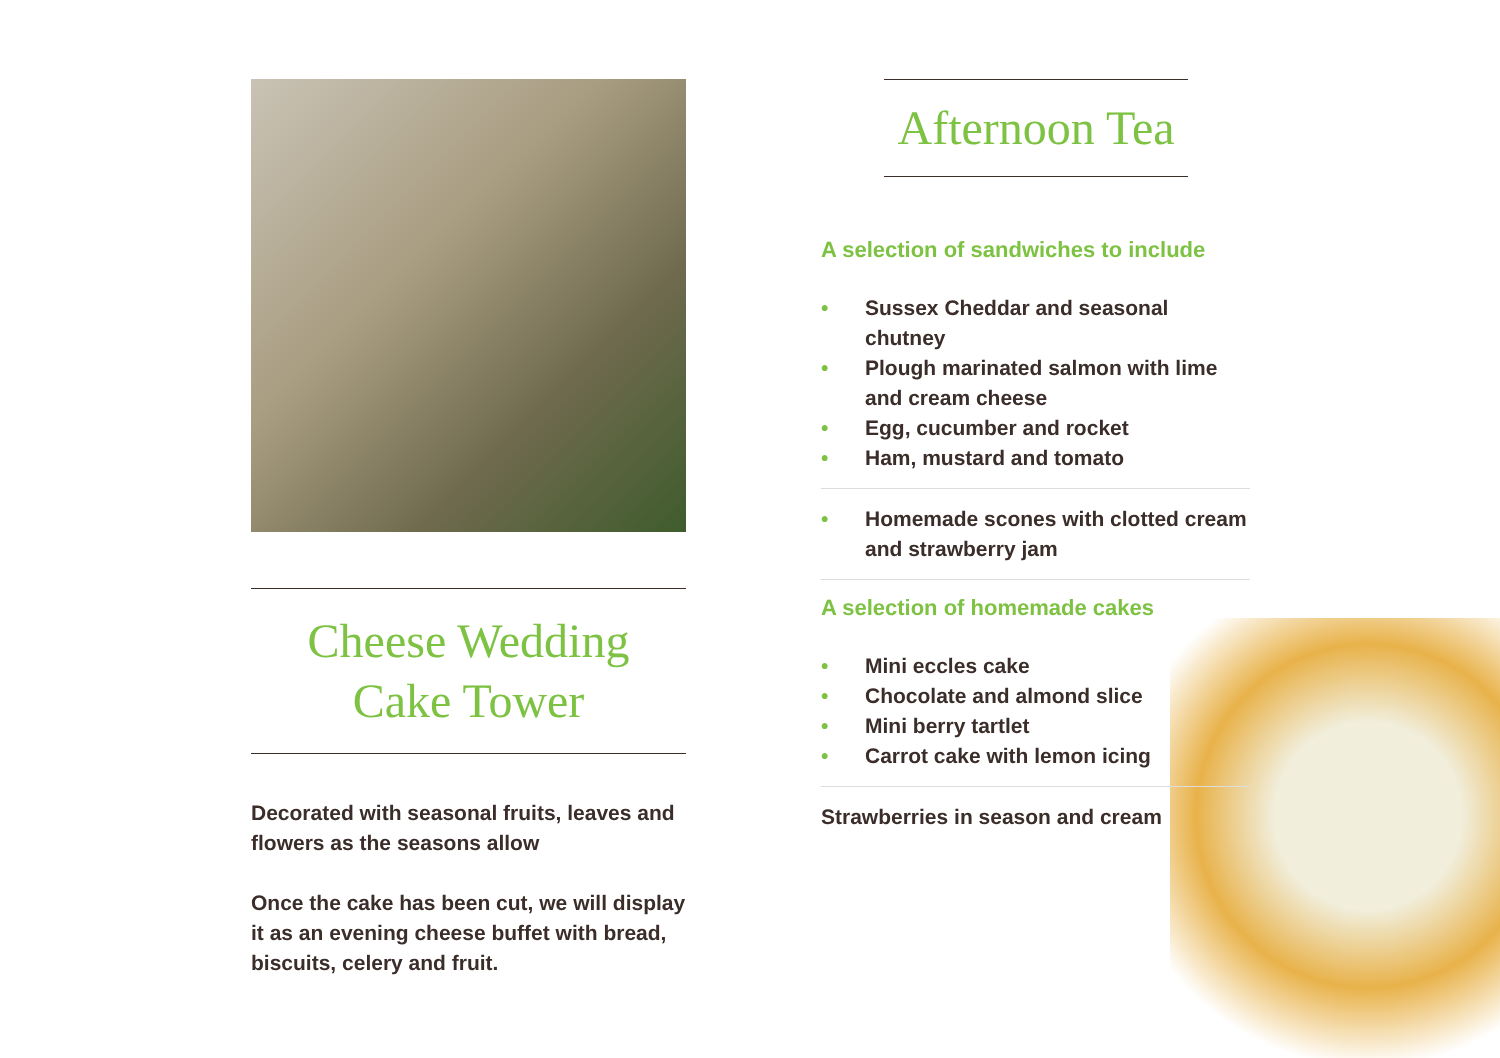Cheese Wedding
Cake Tower
Decorated with seasonal fruits, leaves and flowers as the seasons allow
Once the cake has been cut, we will display it as an evening cheese buffet with bread, biscuits, celery and fruit.
Afternoon Tea
A selection of sandwiches to include
• Sussex Cheddar and seasonal chutney
• Plough marinated salmon with lime and cream cheese
• Egg, cucumber and rocket
• Ham, mustard and tomato
• Homemade scones with clotted cream and strawberry jam
A selection of homemade cakes
• Mini eccles cake
• Chocolate and almond slice
• Mini berry tartlet
• Carrot cake with lemon icing
Strawberries in season and cream